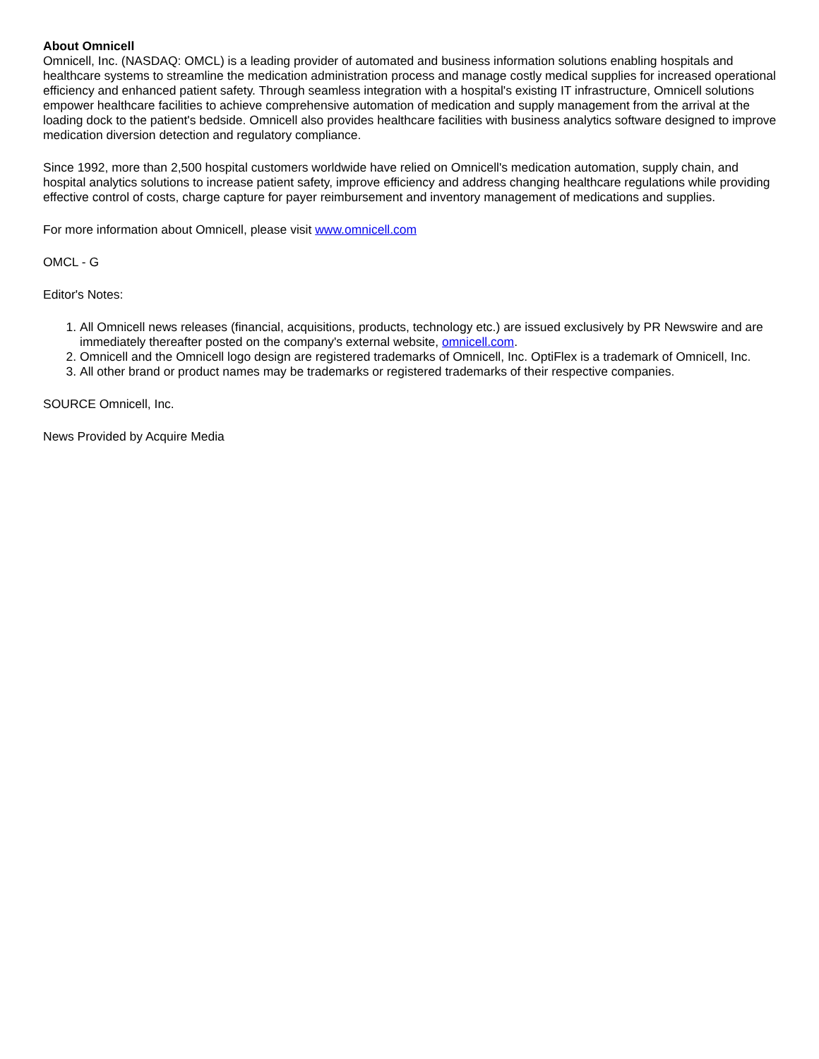About Omnicell
Omnicell, Inc. (NASDAQ: OMCL) is a leading provider of automated and business information solutions enabling hospitals and healthcare systems to streamline the medication administration process and manage costly medical supplies for increased operational efficiency and enhanced patient safety. Through seamless integration with a hospital's existing IT infrastructure, Omnicell solutions empower healthcare facilities to achieve comprehensive automation of medication and supply management from the arrival at the loading dock to the patient's bedside. Omnicell also provides healthcare facilities with business analytics software designed to improve medication diversion detection and regulatory compliance.
Since 1992, more than 2,500 hospital customers worldwide have relied on Omnicell's medication automation, supply chain, and hospital analytics solutions to increase patient safety, improve efficiency and address changing healthcare regulations while providing effective control of costs, charge capture for payer reimbursement and inventory management of medications and supplies.
For more information about Omnicell, please visit www.omnicell.com
OMCL - G
Editor's Notes:
1. All Omnicell news releases (financial, acquisitions, products, technology etc.) are issued exclusively by PR Newswire and are immediately thereafter posted on the company's external website, omnicell.com.
2. Omnicell and the Omnicell logo design are registered trademarks of Omnicell, Inc. OptiFlex is a trademark of Omnicell, Inc.
3. All other brand or product names may be trademarks or registered trademarks of their respective companies.
SOURCE Omnicell, Inc.
News Provided by Acquire Media